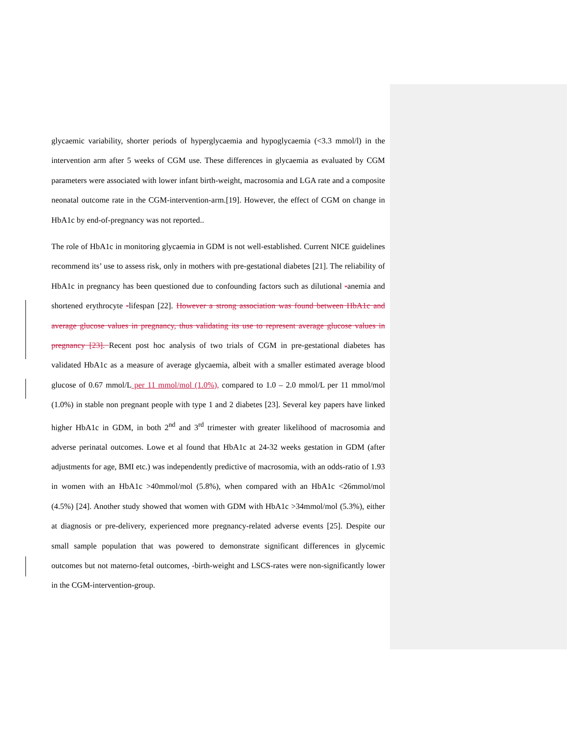glycaemic variability, shorter periods of hyperglycaemia and hypoglycaemia (<3.3 mmol/l) in the intervention arm after 5 weeks of CGM use. These differences in glycaemia as evaluated by CGM parameters were associated with lower infant birth-weight, macrosomia and LGA rate and a composite neonatal outcome rate in the CGM-intervention-arm.[19]. However, the effect of CGM on change in HbA1c by end-of-pregnancy was not reported..
The role of HbA1c in monitoring glycaemia in GDM is not well-established. Current NICE guidelines recommend its’ use to assess risk, only in mothers with pre-gestational diabetes [21]. The reliability of HbA1c in pregnancy has been questioned due to confounding factors such as dilutional -anemia and shortened erythrocyte -lifespan [22]. However a strong association was found between HbA1c and average glucose values in pregnancy, thus validating its use to represent average glucose values in pregnancy [23]. Recent post hoc analysis of two trials of CGM in pre-gestational diabetes has validated HbA1c as a measure of average glycaemia, albeit with a smaller estimated average blood glucose of 0.67 mmol/L per 11 mmol/mol (1.0%), compared to 1.0 – 2.0 mmol/L per 11 mmol/mol (1.0%) in stable non pregnant people with type 1 and 2 diabetes [23]. Several key papers have linked higher HbA1c in GDM, in both 2<sup>nd</sup> and 3<sup>rd</sup> trimester with greater likelihood of macrosomia and adverse perinatal outcomes. Lowe et al found that HbA1c at 24-32 weeks gestation in GDM (after adjustments for age, BMI etc.) was independently predictive of macrosomia, with an odds-ratio of 1.93 in women with an HbA1c >40mmol/mol (5.8%), when compared with an HbA1c <26mmol/mol (4.5%) [24]. Another study showed that women with GDM with HbA1c >34mmol/mol (5.3%), either at diagnosis or pre-delivery, experienced more pregnancy-related adverse events [25]. Despite our small sample population that was powered to demonstrate significant differences in glycemic outcomes but not materno-fetal outcomes, -birth-weight and LSCS-rates were non-significantly lower in the CGM-intervention-group.